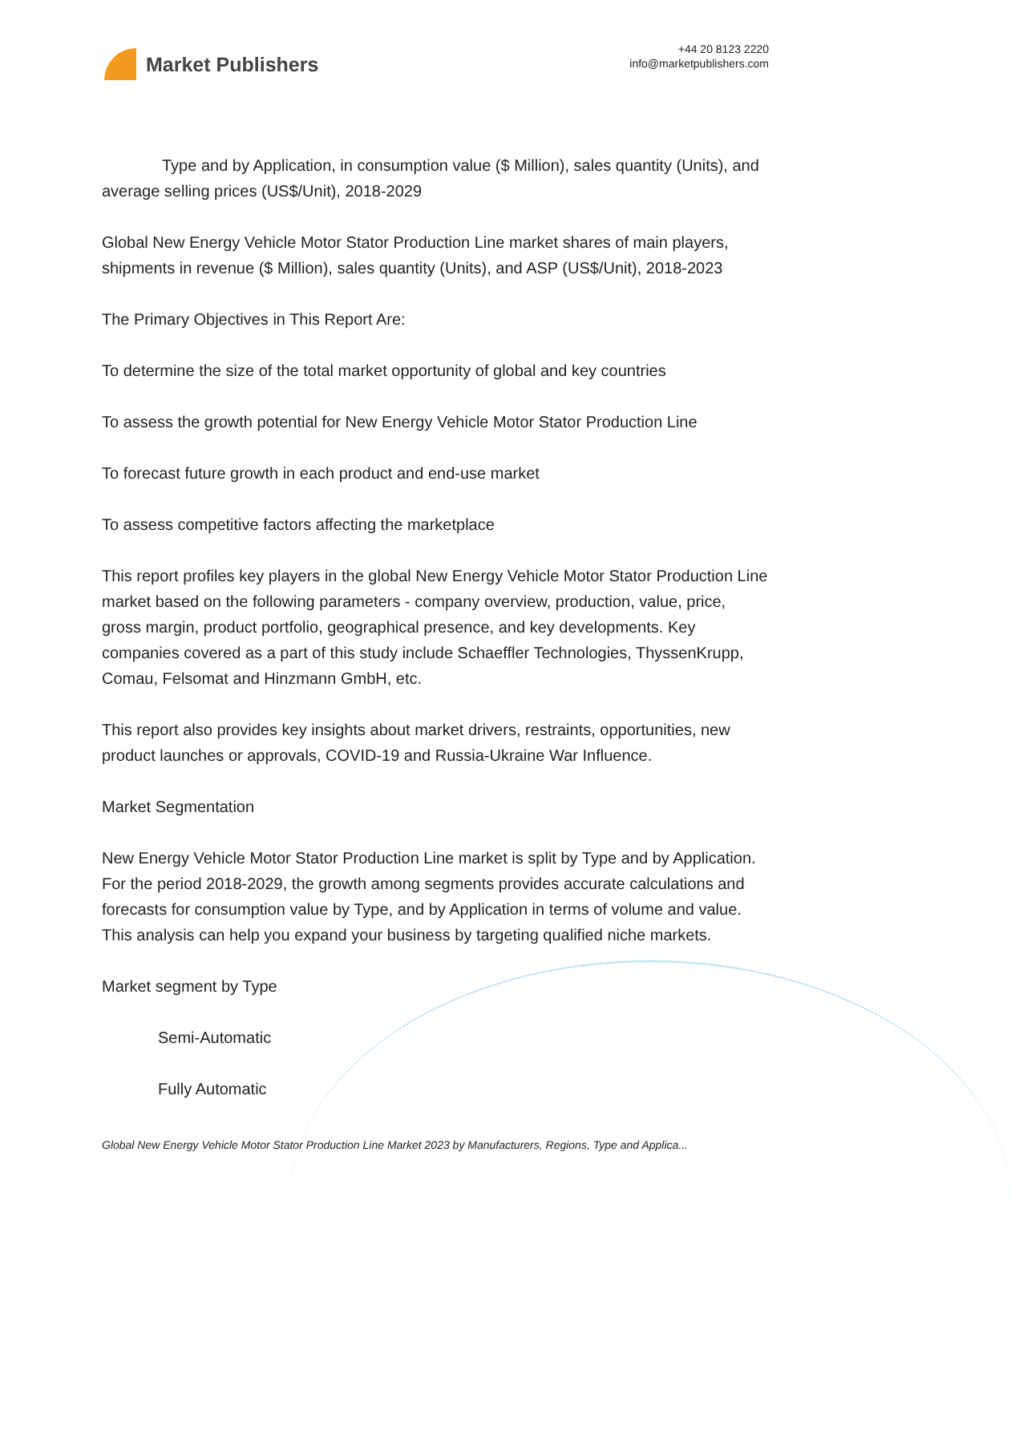Market Publishers
+44 20 8123 2220
info@marketpublishers.com
Type and by Application, in consumption value ($ Million), sales quantity (Units), and average selling prices (US$/Unit), 2018-2029
Global New Energy Vehicle Motor Stator Production Line market shares of main players, shipments in revenue ($ Million), sales quantity (Units), and ASP (US$/Unit), 2018-2023
The Primary Objectives in This Report Are:
To determine the size of the total market opportunity of global and key countries
To assess the growth potential for New Energy Vehicle Motor Stator Production Line
To forecast future growth in each product and end-use market
To assess competitive factors affecting the marketplace
This report profiles key players in the global New Energy Vehicle Motor Stator Production Line market based on the following parameters - company overview, production, value, price, gross margin, product portfolio, geographical presence, and key developments. Key companies covered as a part of this study include Schaeffler Technologies, ThyssenKrupp, Comau, Felsomat and Hinzmann GmbH, etc.
This report also provides key insights about market drivers, restraints, opportunities, new product launches or approvals, COVID-19 and Russia-Ukraine War Influence.
Market Segmentation
New Energy Vehicle Motor Stator Production Line market is split by Type and by Application. For the period 2018-2029, the growth among segments provides accurate calculations and forecasts for consumption value by Type, and by Application in terms of volume and value. This analysis can help you expand your business by targeting qualified niche markets.
Market segment by Type
Semi-Automatic
Fully Automatic
Global New Energy Vehicle Motor Stator Production Line Market 2023 by Manufacturers, Regions, Type and Applica...